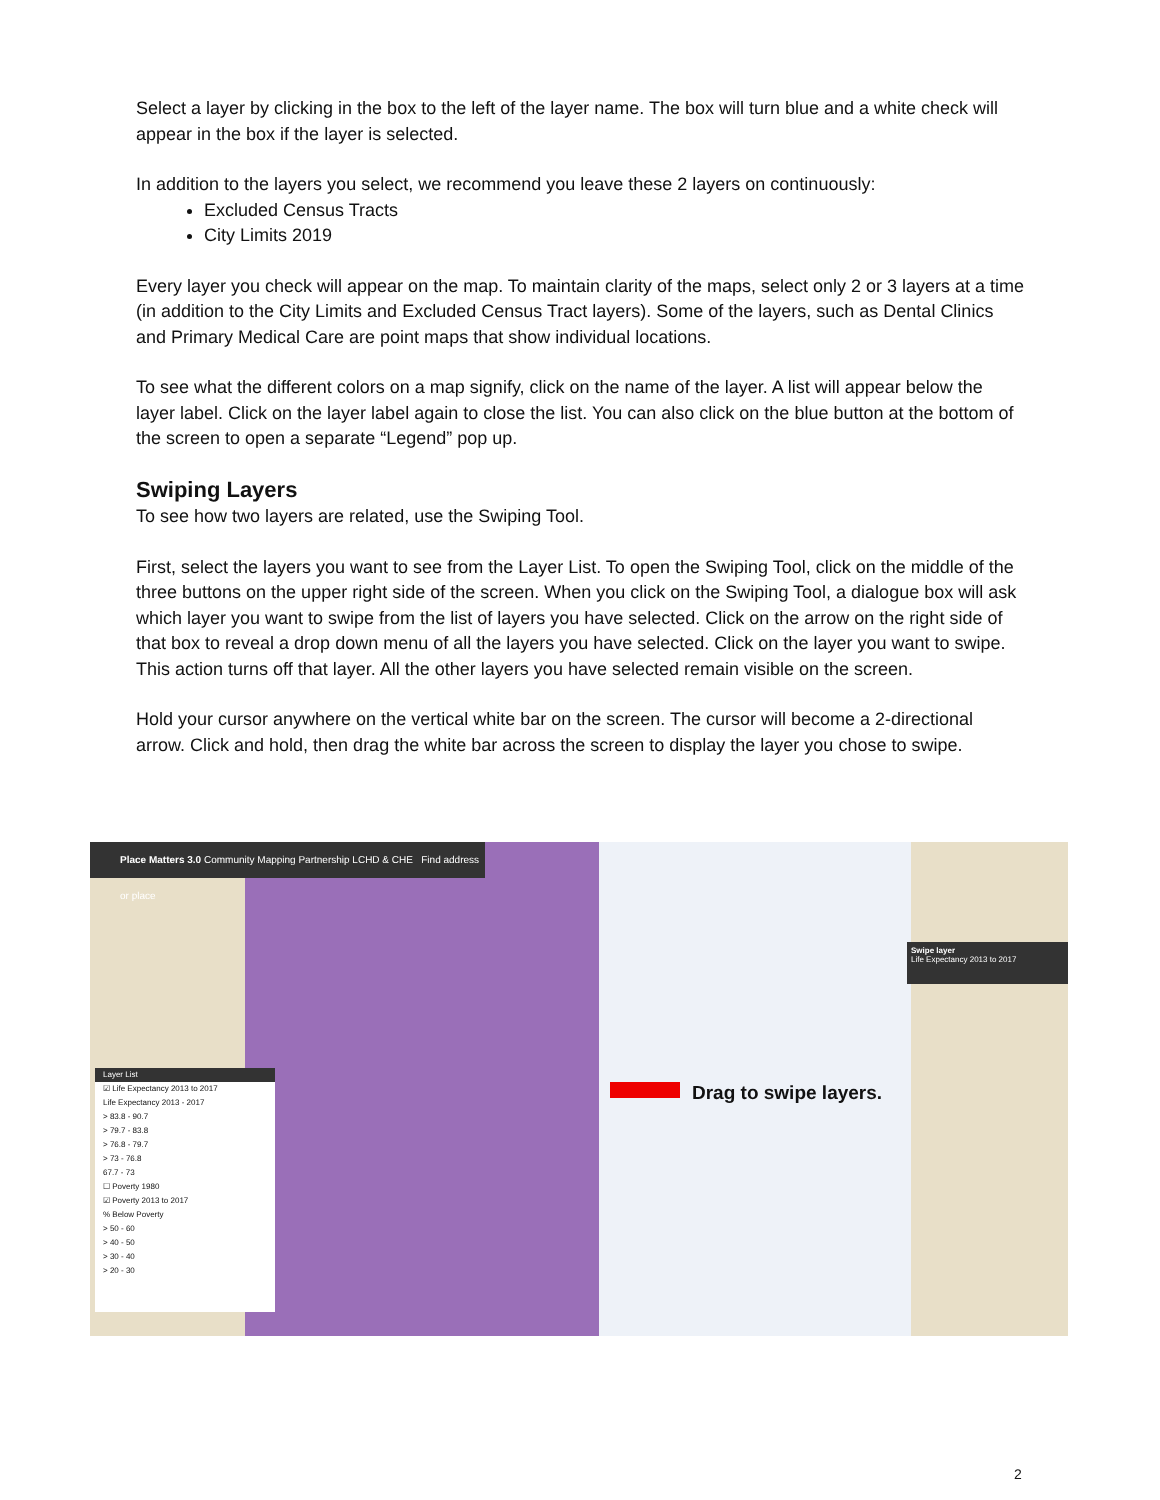Select a layer by clicking in the box to the left of the layer name. The box will turn blue and a white check will appear in the box if the layer is selected.
In addition to the layers you select, we recommend you leave these 2 layers on continuously:
Excluded Census Tracts
City Limits 2019
Every layer you check will appear on the map. To maintain clarity of the maps, select only 2 or 3 layers at a time (in addition to the City Limits and Excluded Census Tract layers). Some of the layers, such as Dental Clinics and Primary Medical Care are point maps that show individual locations.
To see what the different colors on a map signify, click on the name of the layer. A list will appear below the layer label. Click on the layer label again to close the list. You can also click on the blue button at the bottom of the screen to open a separate “Legend” pop up.
Swiping Layers
To see how two layers are related, use the Swiping Tool.
First, select the layers you want to see from the Layer List. To open the Swiping Tool, click on the middle of the three buttons on the upper right side of the screen. When you click on the Swiping Tool, a dialogue box will ask which layer you want to swipe from the list of layers you have selected. Click on the arrow on the right side of that box to reveal a drop down menu of all the layers you have selected. Click on the layer you want to swipe. This action turns off that layer. All the other layers you have selected remain visible on the screen.
Hold your cursor anywhere on the vertical white bar on the screen. The cursor will become a 2-directional arrow. Click and hold, then drag the white bar across the screen to display the layer you chose to swipe.
Place Matters 3.0 Community Mapping Partnership LCHD & CHE Find address or place
Layer List
☑ Life Expectancy 2013 to 2017
Life Expectancy 2013 - 2017
> 83.8 - 90.7
> 79.7 - 83.8
> 76.8 - 79.7
> 73 - 76.8
67.7 - 73
☐ Poverty 1980
☑ Poverty 2013 to 2017
% Below Poverty
> 50 - 60
> 40 - 50
> 30 - 40
> 20 - 30
Swipe layer
Life Expectancy 2013 to 2017
Drag to swipe layers.
2